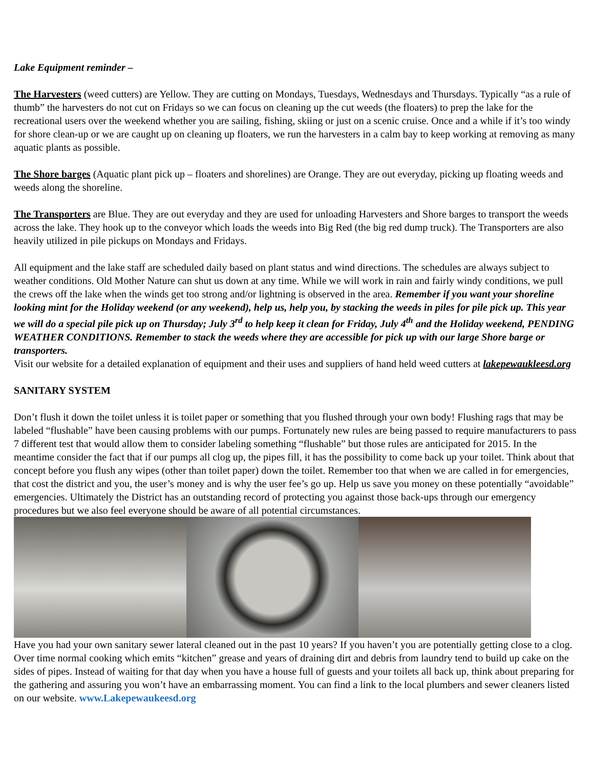Lake Equipment reminder –
The Harvesters (weed cutters) are Yellow. They are cutting on Mondays, Tuesdays, Wednesdays and Thursdays. Typically “as a rule of thumb” the harvesters do not cut on Fridays so we can focus on cleaning up the cut weeds (the floaters) to prep the lake for the recreational users over the weekend whether you are sailing, fishing, skiing or just on a scenic cruise. Once and a while if it’s too windy for shore clean-up or we are caught up on cleaning up floaters, we run the harvesters in a calm bay to keep working at removing as many aquatic plants as possible.
The Shore barges (Aquatic plant pick up – floaters and shorelines) are Orange. They are out everyday, picking up floating weeds and weeds along the shoreline.
The Transporters are Blue. They are out everyday and they are used for unloading Harvesters and Shore barges to transport the weeds across the lake. They hook up to the conveyor which loads the weeds into Big Red (the big red dump truck). The Transporters are also heavily utilized in pile pickups on Mondays and Fridays.
All equipment and the lake staff are scheduled daily based on plant status and wind directions. The schedules are always subject to weather conditions. Old Mother Nature can shut us down at any time. While we will work in rain and fairly windy conditions, we pull the crews off the lake when the winds get too strong and/or lightning is observed in the area. Remember if you want your shoreline looking mint for the Holiday weekend (or any weekend), help us, help you, by stacking the weeds in piles for pile pick up. This year we will do a special pile pick up on Thursday; July 3<sup>rd</sup> to help keep it clean for Friday, July 4<sup>th</sup> and the Holiday weekend, PENDING WEATHER CONDITIONS. Remember to stack the weeds where they are accessible for pick up with our large Shore barge or transporters.
Visit our website for a detailed explanation of equipment and their uses and suppliers of hand held weed cutters at lakepewaukleesd.org
SANITARY SYSTEM
Don’t flush it down the toilet unless it is toilet paper or something that you flushed through your own body! Flushing rags that may be labeled “flushable” have been causing problems with our pumps. Fortunately new rules are being passed to require manufacturers to pass 7 different test that would allow them to consider labeling something “flushable” but those rules are anticipated for 2015. In the meantime consider the fact that if our pumps all clog up, the pipes fill, it has the possibility to come back up your toilet. Think about that concept before you flush any wipes (other than toilet paper) down the toilet. Remember too that when we are called in for emergencies, that cost the district and you, the user’s money and is why the user fee’s go up. Help us save you money on these potentially “avoidable” emergencies. Ultimately the District has an outstanding record of protecting you against those back-ups through our emergency procedures but we also feel everyone should be aware of all potential circumstances.
Have you had your own sanitary sewer lateral cleaned out in the past 10 years? If you haven’t you are potentially getting close to a clog. Over time normal cooking which emits “kitchen” grease and years of draining dirt and debris from laundry tend to build up cake on the sides of pipes. Instead of waiting for that day when you have a house full of guests and your toilets all back up, think about preparing for the gathering and assuring you won’t have an embarrassing moment. You can find a link to the local plumbers and sewer cleaners listed on our website. www.Lakepewaukeesd.org